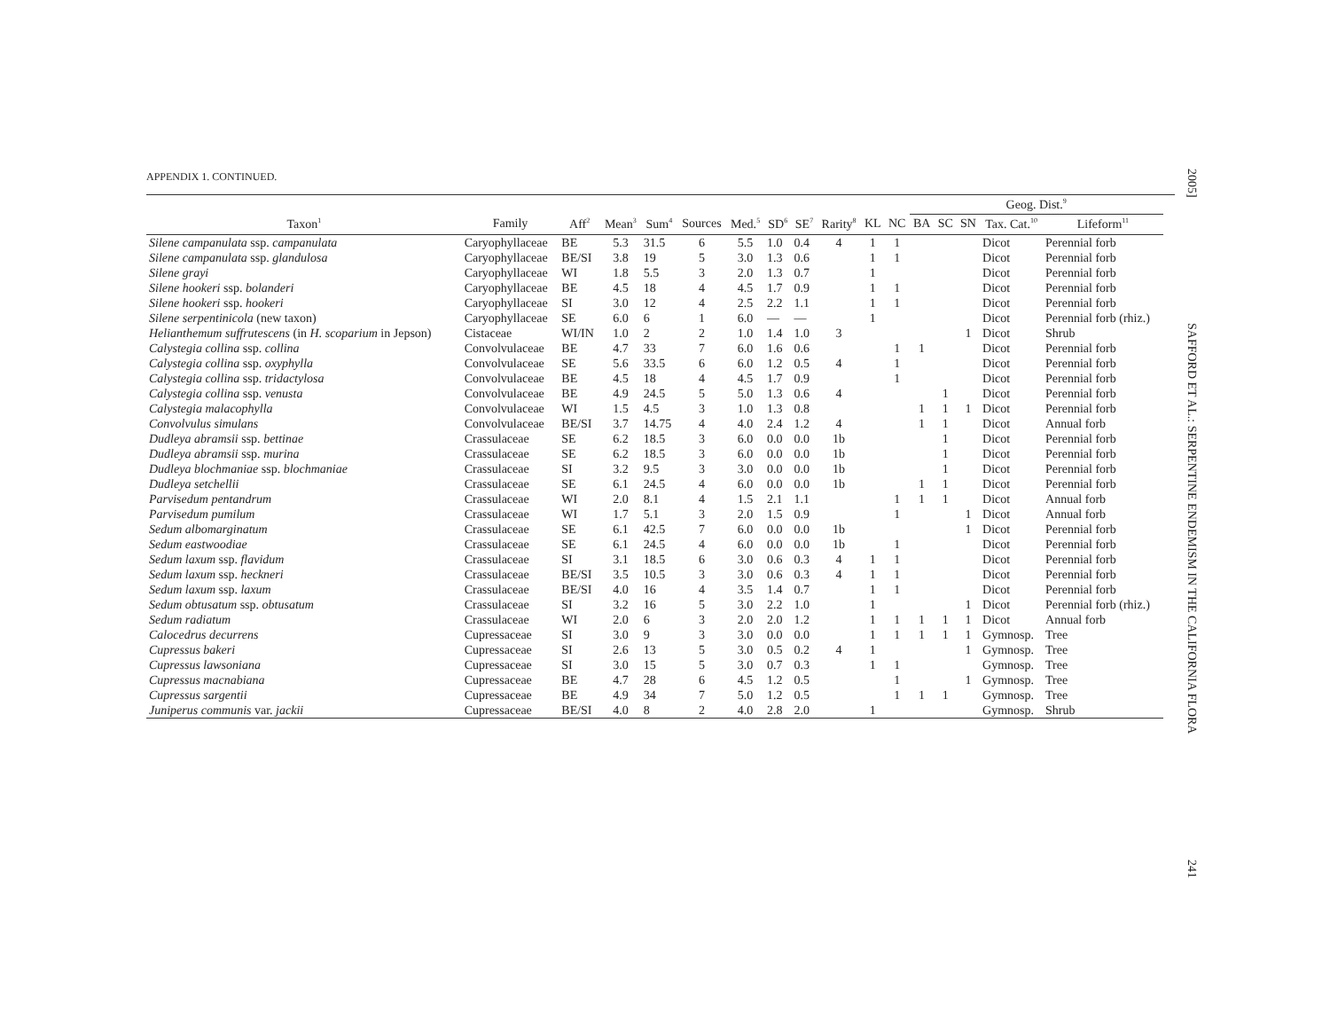APPENDIX 1. CONTINUED.
| | | | | | | | | | | | | Geog. Dist.<sup>9</sup> | | | | | | |
| --- | --- | --- | --- | --- | --- | --- | --- | --- | --- | --- | --- | --- | --- | --- | --- | --- | --- | --- |
| Taxon<sup>1</sup> | Family | Aff<sup>2</sup> | Mean<sup>3</sup> | Sum<sup>4</sup> | Sources | Med.<sup>5</sup> | SD<sup>6</sup> | SE<sup>7</sup> | Rarity<sup>8</sup> | KL | NC | BA | SC | SN | Tax. Cat.<sup>10</sup> | Lifeform<sup>11</sup> | | |
| Silene campanulata ssp. campanulata | Caryophyllaceae | BE | 5.3 | 31.5 | 6 | 5.5 | 1.0 | 0.4 | 4 | 1 | 1 | | | | Dicot | Perennial forb | | |
| Silene campanulata ssp. glandulosa | Caryophyllaceae | BE/SI | 3.8 | 19 | 5 | 3.0 | 1.3 | 0.6 | | 1 | 1 | | | | Dicot | Perennial forb | | |
| Silene grayi | Caryophyllaceae | WI | 1.8 | 5.5 | 3 | 2.0 | 1.3 | 0.7 | | 1 | | | | | Dicot | Perennial forb | | |
| Silene hookeri ssp. bolanderi | Caryophyllaceae | BE | 4.5 | 18 | 4 | 4.5 | 1.7 | 0.9 | | 1 | 1 | | | | Dicot | Perennial forb | | |
| Silene hookeri ssp. hookeri | Caryophyllaceae | SI | 3.0 | 12 | 4 | 2.5 | 2.2 | 1.1 | | 1 | 1 | | | | Dicot | Perennial forb | | |
| Silene serpentinicola (new taxon) | Caryophyllaceae | SE | 6.0 | 6 | 1 | 6.0 | — | — | | 1 | | | | | Dicot | Perennial forb (rhiz.) | | |
| Helianthemum suffrutescens (in H. scoparium in Jepson) | Cistaceae | WI/IN | 1.0 | 2 | 2 | 1.0 | 1.4 | 1.0 | 3 | | | | | 1 | Dicot | Shrub | | |
| Calystegia collina ssp. collina | Convolvulaceae | BE | 4.7 | 33 | 7 | 6.0 | 1.6 | 0.6 | | | 1 | 1 | | | Dicot | Perennial forb | | |
| Calystegia collina ssp. oxyphylla | Convolvulaceae | SE | 5.6 | 33.5 | 6 | 6.0 | 1.2 | 0.5 | 4 | | 1 | | | | Dicot | Perennial forb | | |
| Calystegia collina ssp. tridactylosa | Convolvulaceae | BE | 4.5 | 18 | 4 | 4.5 | 1.7 | 0.9 | | | 1 | | | | Dicot | Perennial forb | | |
| Calystegia collina ssp. venusta | Convolvulaceae | BE | 4.9 | 24.5 | 5 | 5.0 | 1.3 | 0.6 | 4 | | | | 1 | | Dicot | Perennial forb | | |
| Calystegia malacophylla | Convolvulaceae | WI | 1.5 | 4.5 | 3 | 1.0 | 1.3 | 0.8 | | | | 1 | 1 | 1 | Dicot | Perennial forb | | |
| Convolvulus simulans | Convolvulaceae | BE/SI | 3.7 | 14.75 | 4 | 4.0 | 2.4 | 1.2 | 4 | | | 1 | 1 | | Dicot | Annual forb | | |
| Dudleya abramsii ssp. bettinae | Crassulaceae | SE | 6.2 | 18.5 | 3 | 6.0 | 0.0 | 0.0 | 1b | | | | 1 | | Dicot | Perennial forb | | |
| Dudleya abramsii ssp. murina | Crassulaceae | SE | 6.2 | 18.5 | 3 | 6.0 | 0.0 | 0.0 | 1b | | | | 1 | | Dicot | Perennial forb | | |
| Dudleya blochmaniae ssp. blochmaniae | Crassulaceae | SI | 3.2 | 9.5 | 3 | 3.0 | 0.0 | 0.0 | 1b | | | | 1 | | Dicot | Perennial forb | | |
| Dudleya setchellii | Crassulaceae | SE | 6.1 | 24.5 | 4 | 6.0 | 0.0 | 0.0 | 1b | | | 1 | 1 | | Dicot | Perennial forb | | |
| Parvisedum pentandrum | Crassulaceae | WI | 2.0 | 8.1 | 4 | 1.5 | 2.1 | 1.1 | | | 1 | 1 | 1 | | Dicot | Annual forb | | |
| Parvisedum pumilum | Crassulaceae | WI | 1.7 | 5.1 | 3 | 2.0 | 1.5 | 0.9 | | | 1 | | | 1 | Dicot | Annual forb | | |
| Sedum albomarginatum | Crassulaceae | SE | 6.1 | 42.5 | 7 | 6.0 | 0.0 | 0.0 | 1b | | | | | 1 | Dicot | Perennial forb | | |
| Sedum eastwoodiae | Crassulaceae | SE | 6.1 | 24.5 | 4 | 6.0 | 0.0 | 0.0 | 1b | | 1 | | | | Dicot | Perennial forb | | |
| Sedum laxum ssp. flavidum | Crassulaceae | SI | 3.1 | 18.5 | 6 | 3.0 | 0.6 | 0.3 | 4 | 1 | 1 | | | | Dicot | Perennial forb | | |
| Sedum laxum ssp. heckneri | Crassulaceae | BE/SI | 3.5 | 10.5 | 3 | 3.0 | 0.6 | 0.3 | 4 | 1 | 1 | | | | Dicot | Perennial forb | | |
| Sedum laxum ssp. laxum | Crassulaceae | BE/SI | 4.0 | 16 | 4 | 3.5 | 1.4 | 0.7 | | 1 | 1 | | | | Dicot | Perennial forb | | |
| Sedum obtusatum ssp. obtusatum | Crassulaceae | SI | 3.2 | 16 | 5 | 3.0 | 2.2 | 1.0 | | 1 | | | | 1 | Dicot | Perennial forb (rhiz.) | | |
| Sedum radiatum | Crassulaceae | WI | 2.0 | 6 | 3 | 2.0 | 2.0 | 1.2 | | 1 | 1 | 1 | 1 | 1 | Dicot | Annual forb | | |
| Calocedrus decurrens | Cupressaceae | SI | 3.0 | 9 | 3 | 3.0 | 0.0 | 0.0 | | 1 | 1 | 1 | 1 | 1 | Gymnosp. | Tree | | |
| Cupressus bakeri | Cupressaceae | SI | 2.6 | 13 | 5 | 3.0 | 0.5 | 0.2 | 4 | 1 | | | | 1 | Gymnosp. | Tree | | |
| Cupressus lawsoniana | Cupressaceae | SI | 3.0 | 15 | 5 | 3.0 | 0.7 | 0.3 | | 1 | 1 | | | | Gymnosp. | Tree | | |
| Cupressus macnabiana | Cupressaceae | BE | 4.7 | 28 | 6 | 4.5 | 1.2 | 0.5 | | | 1 | | | 1 | Gymnosp. | Tree | | |
| Cupressus sargentii | Cupressaceae | BE | 4.9 | 34 | 7 | 5.0 | 1.2 | 0.5 | | | 1 | 1 | 1 | | Gymnosp. | Tree | | |
| Juniperus communis var. jackii | Cupressaceae | BE/SI | 4.0 | 8 | 2 | 4.0 | 2.8 | 2.0 | | 1 | | | | | Gymnosp. | Shrub | | |
2005] SAFFORD ET AL.: SERPENTINE ENDEMISM IN THE CALIFORNIA FLORA 241